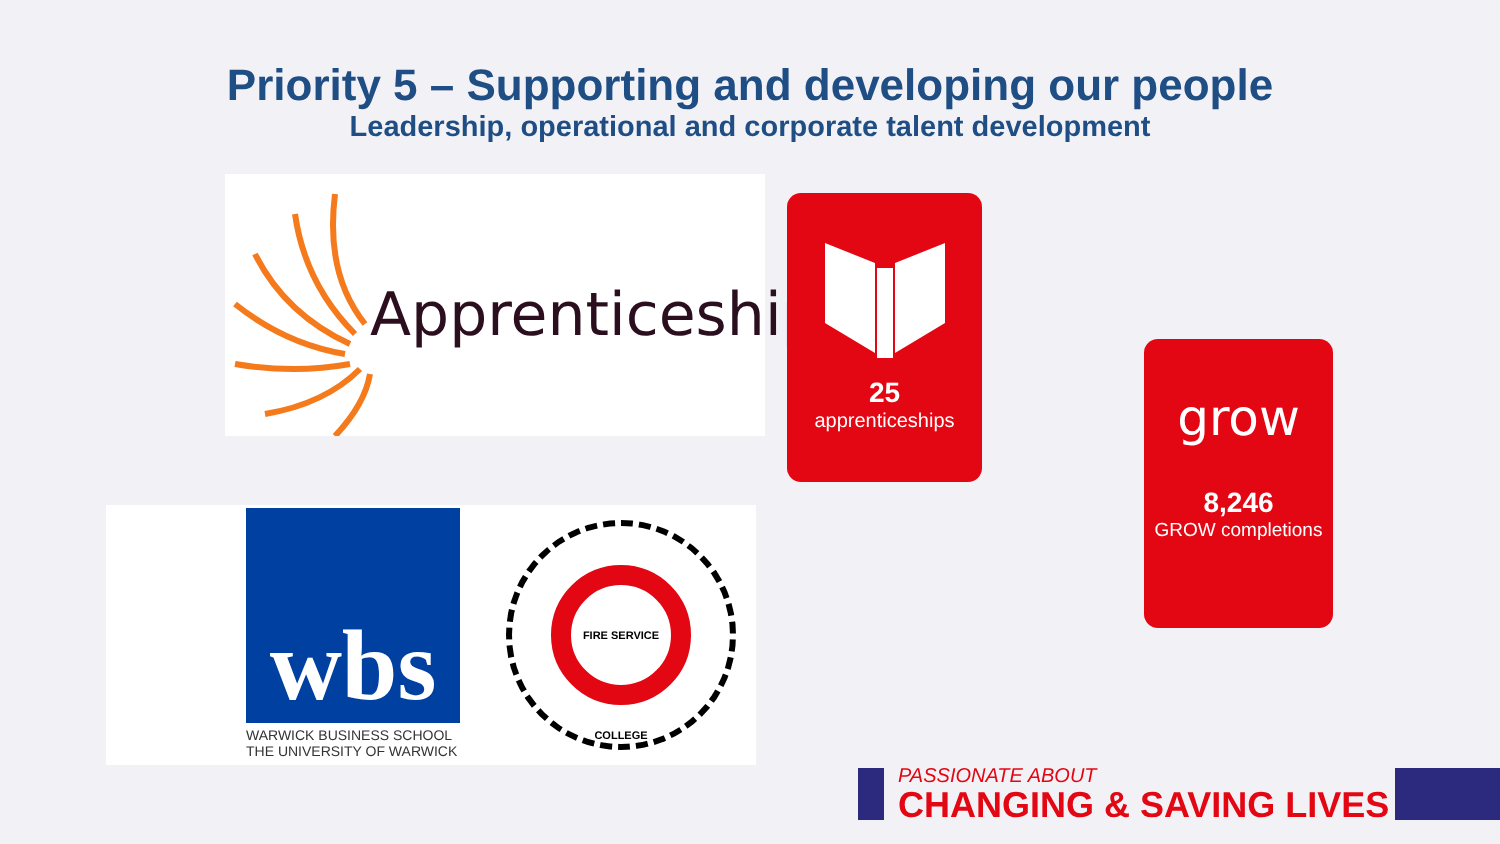Priority 5 – Supporting and developing our people
Leadership, operational and corporate talent development
Apprenticeships
25
apprenticeships
grow
8,246
GROW completions
wbs
WARWICK BUSINESS SCHOOL
THE UNIVERSITY OF WARWICK
FIRE SERVICE COLLEGE
PASSIONATE ABOUT
CHANGING & SAVING LIVES